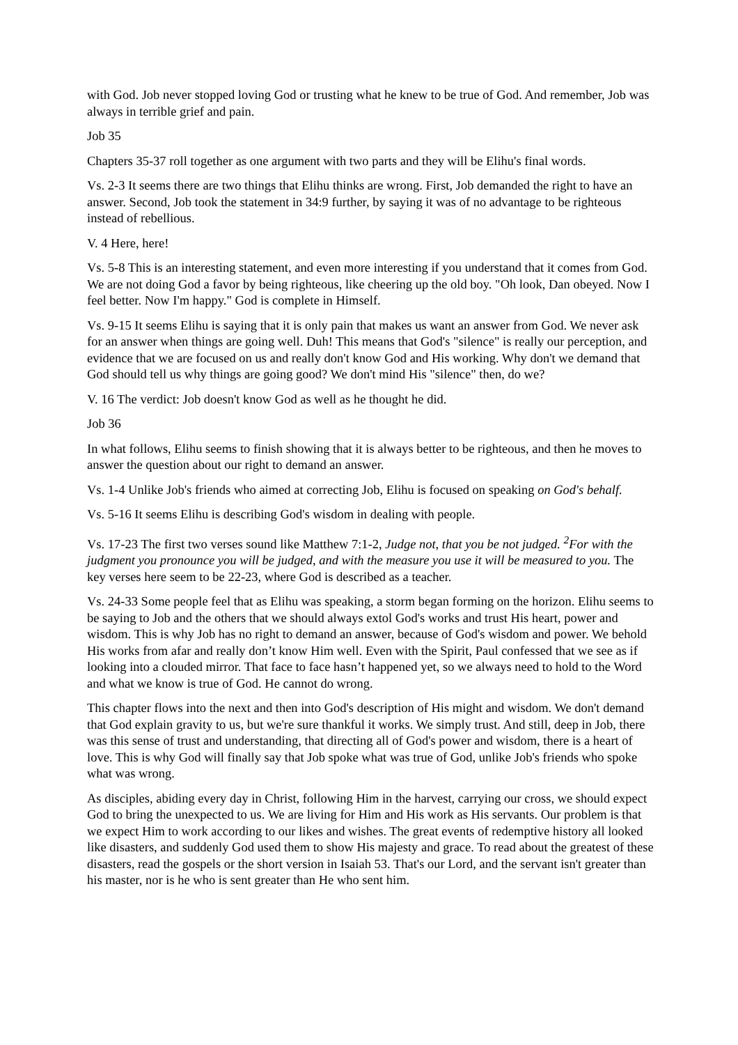with God. Job never stopped loving God or trusting what he knew to be true of God. And remember, Job was always in terrible grief and pain.
Job 35
Chapters 35-37 roll together as one argument with two parts and they will be Elihu's final words.
Vs. 2-3 It seems there are two things that Elihu thinks are wrong. First, Job demanded the right to have an answer. Second, Job took the statement in 34:9 further, by saying it was of no advantage to be righteous instead of rebellious.
V. 4 Here, here!
Vs. 5-8 This is an interesting statement, and even more interesting if you understand that it comes from God. We are not doing God a favor by being righteous, like cheering up the old boy. "Oh look, Dan obeyed. Now I feel better. Now I'm happy." God is complete in Himself.
Vs. 9-15 It seems Elihu is saying that it is only pain that makes us want an answer from God. We never ask for an answer when things are going well. Duh! This means that God's "silence" is really our perception, and evidence that we are focused on us and really don't know God and His working. Why don't we demand that God should tell us why things are going good? We don't mind His "silence" then, do we?
V. 16 The verdict: Job doesn't know God as well as he thought he did.
Job 36
In what follows, Elihu seems to finish showing that it is always better to be righteous, and then he moves to answer the question about our right to demand an answer.
Vs. 1-4 Unlike Job's friends who aimed at correcting Job, Elihu is focused on speaking on God's behalf.
Vs. 5-16 It seems Elihu is describing God's wisdom in dealing with people.
Vs. 17-23 The first two verses sound like Matthew 7:1-2, Judge not, that you be not judged. <sup>2</sup>For with the judgment you pronounce you will be judged, and with the measure you use it will be measured to you. The key verses here seem to be 22-23, where God is described as a teacher.
Vs. 24-33 Some people feel that as Elihu was speaking, a storm began forming on the horizon. Elihu seems to be saying to Job and the others that we should always extol God's works and trust His heart, power and wisdom. This is why Job has no right to demand an answer, because of God's wisdom and power. We behold His works from afar and really don’t know Him well. Even with the Spirit, Paul confessed that we see as if looking into a clouded mirror. That face to face hasn’t happened yet, so we always need to hold to the Word and what we know is true of God. He cannot do wrong.
This chapter flows into the next and then into God's description of His might and wisdom. We don't demand that God explain gravity to us, but we're sure thankful it works. We simply trust. And still, deep in Job, there was this sense of trust and understanding, that directing all of God's power and wisdom, there is a heart of love. This is why God will finally say that Job spoke what was true of God, unlike Job's friends who spoke what was wrong.
As disciples, abiding every day in Christ, following Him in the harvest, carrying our cross, we should expect God to bring the unexpected to us. We are living for Him and His work as His servants. Our problem is that we expect Him to work according to our likes and wishes. The great events of redemptive history all looked like disasters, and suddenly God used them to show His majesty and grace. To read about the greatest of these disasters, read the gospels or the short version in Isaiah 53. That's our Lord, and the servant isn't greater than his master, nor is he who is sent greater than He who sent him.